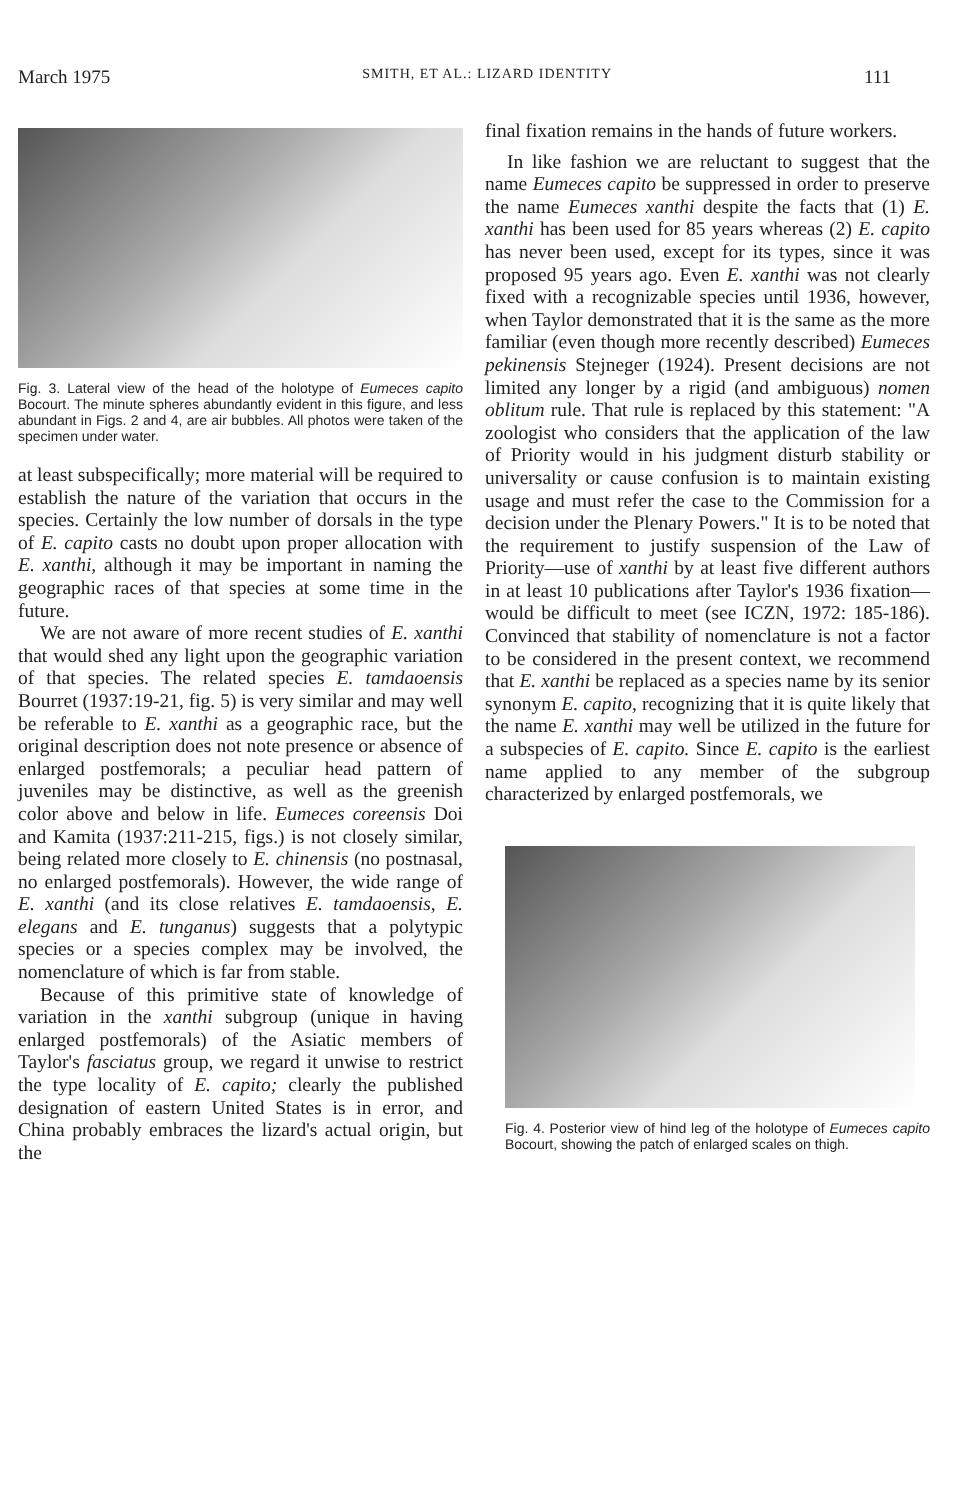March 1975 SMITH, ET AL.: LIZARD IDENTITY 111
Fig. 3. Lateral view of the head of the holotype of Eumeces capito Bocourt. The minute spheres abundantly evident in this figure, and less abundant in Figs. 2 and 4, are air bubbles. All photos were taken of the specimen under water.
at least subspecifically; more material will be required to establish the nature of the variation that occurs in the species. Certainly the low number of dorsals in the type of E. capito casts no doubt upon proper allocation with E. xanthi, although it may be important in naming the geographic races of that species at some time in the future.
We are not aware of more recent studies of E. xanthi that would shed any light upon the geographic variation of that species. The related species E. tamdaoensis Bourret (1937:19-21, fig. 5) is very similar and may well be referable to E. xanthi as a geographic race, but the original description does not note presence or absence of enlarged postfemorals; a peculiar head pattern of juveniles may be distinctive, as well as the greenish color above and below in life. Eumeces coreensis Doi and Kamita (1937:211-215, figs.) is not closely similar, being related more closely to E. chinensis (no postnasal, no enlarged postfemorals). However, the wide range of E. xanthi (and its close relatives E. tamdaoensis, E. elegans and E. tunganus) suggests that a polytypic species or a species complex may be involved, the nomenclature of which is far from stable.
Because of this primitive state of knowledge of variation in the xanthi subgroup (unique in having enlarged postfemorals) of the Asiatic members of Taylor's fasciatus group, we regard it unwise to restrict the type locality of E. capito; clearly the published designation of eastern United States is in error, and China probably embraces the lizard's actual origin, but the
final fixation remains in the hands of future workers.
In like fashion we are reluctant to suggest that the name Eumeces capito be suppressed in order to preserve the name Eumeces xanthi despite the facts that (1) E. xanthi has been used for 85 years whereas (2) E. capito has never been used, except for its types, since it was proposed 95 years ago. Even E. xanthi was not clearly fixed with a recognizable species until 1936, however, when Taylor demonstrated that it is the same as the more familiar (even though more recently described) Eumeces pekinensis Stejneger (1924). Present decisions are not limited any longer by a rigid (and ambiguous) nomen oblitum rule. That rule is replaced by this statement: "A zoologist who considers that the application of the law of Priority would in his judgment disturb stability or universality or cause confusion is to maintain existing usage and must refer the case to the Commission for a decision under the Plenary Powers." It is to be noted that the requirement to justify suspension of the Law of Priority—use of xanthi by at least five different authors in at least 10 publications after Taylor's 1936 fixation—would be difficult to meet (see ICZN, 1972: 185-186). Convinced that stability of nomenclature is not a factor to be considered in the present context, we recommend that E. xanthi be replaced as a species name by its senior synonym E. capito, recognizing that it is quite likely that the name E. xanthi may well be utilized in the future for a subspecies of E. capito. Since E. capito is the earliest name applied to any member of the subgroup characterized by enlarged postfemorals, we
Fig. 4. Posterior view of hind leg of the holotype of Eumeces capito Bocourt, showing the patch of enlarged scales on thigh.